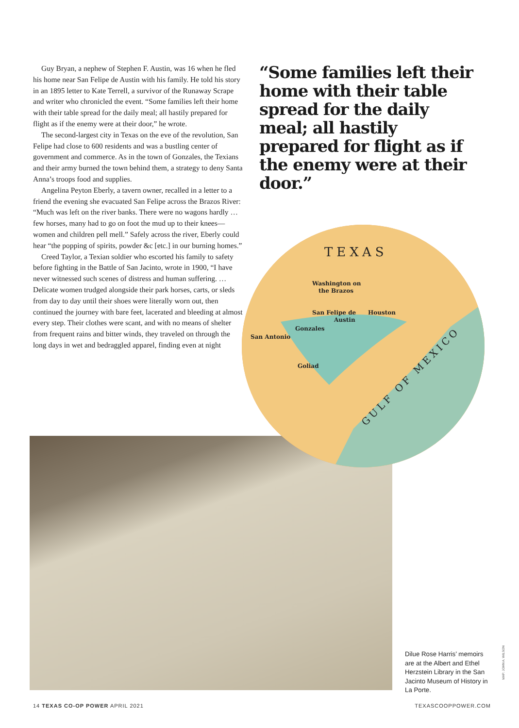Guy Bryan, a nephew of Stephen F. Austin, was 16 when he fled his home near San Felipe de Austin with his family. He told his story in an 1895 letter to Kate Terrell, a survivor of the Runaway Scrape and writer who chronicled the event. “Some families left their home with their table spread for the daily meal; all hastily prepared for flight as if the enemy were at their door,” he wrote.
The second-largest city in Texas on the eve of the rev­olution, San Felipe had close to 600 residents and was a bustling center of government and commerce. As in the town of Gonzales, the Texians and their army burned the town behind them, a strategy to deny Santa Anna’s troops food and supplies.
Angelina Peyton Eberly, a tavern owner, recalled in a letter to a friend the evening she evacuated San Felipe across the Brazos River: “Much was left on the river banks. There were no wagons hardly … few horses, many had to go on foot the mud up to their knees—women and children pell mell.” Safely across the river, Eberly could hear “the popping of spirits, powder &c [etc.] in our burning homes.”
Creed Taylor, a Texian soldier who escorted his family to safety before fighting in the Battle of San Jacinto, wrote in 1900, “I have never witnessed such scenes of distress and human suffering. … Delicate women trudged alongside their park horses, carts, or sleds from day to day until their shoes were literally worn out, then continued the journey with bare feet, lacer­ated and bleeding at almost every step. Their clothes were scant, and with no means of shelter from frequent rains and bitter winds, they traveled on through the long days in wet and bedraggled apparel, finding even at night
“Some families left their home with their table spread for the daily meal; all hastily prepared for flight as if the enemy were at their door.”
TEXAS
Washington on
the Brazos
San Felipe de
Austin
Houston
Gonzales
San Antonio
Goliad
GULF OF MEXICO
Dilue Rose Harris’ memoirs are at the Albert and Ethel Herzstein Library in the San Jacinto Museum of History in La Porte.
MAP: JOHN A. WILSON
14 TEXAS CO-OP POWER APRIL 2021 TEXASCOOPPOWER.COM